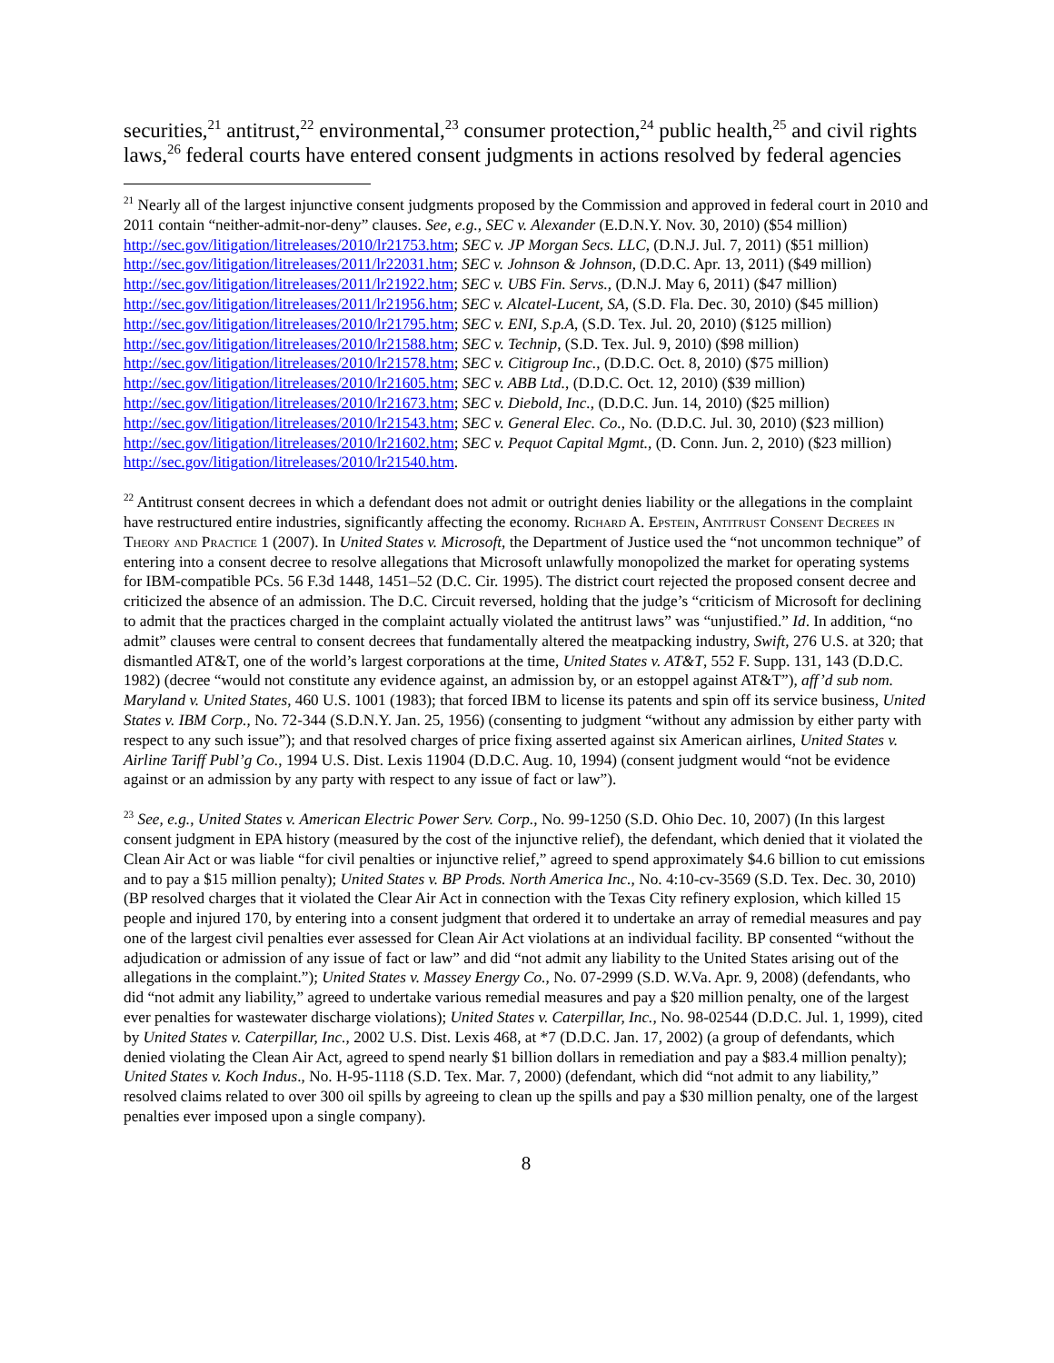securities,<sup>21</sup> antitrust,<sup>22</sup> environmental,<sup>23</sup> consumer protection,<sup>24</sup> public health,<sup>25</sup> and civil rights laws,<sup>26</sup> federal courts have entered consent judgments in actions resolved by federal agencies
<sup>21</sup> Nearly all of the largest injunctive consent judgments proposed by the Commission and approved in federal court in 2010 and 2011 contain “neither-admit-nor-deny” clauses. See, e.g., SEC v. Alexander (E.D.N.Y. Nov. 30, 2010) ($54 million) http://sec.gov/litigation/litreleases/2010/lr21753.htm; SEC v. JP Morgan Secs. LLC, (D.N.J. Jul. 7, 2011) ($51 million) http://sec.gov/litigation/litreleases/2011/lr22031.htm; SEC v. Johnson & Johnson, (D.D.C. Apr. 13, 2011) ($49 million) http://sec.gov/litigation/litreleases/2011/lr21922.htm; SEC v. UBS Fin. Servs., (D.N.J. May 6, 2011) ($47 million) http://sec.gov/litigation/litreleases/2011/lr21956.htm; SEC v. Alcatel-Lucent, SA, (S.D. Fla. Dec. 30, 2010) ($45 million) http://sec.gov/litigation/litreleases/2010/lr21795.htm; SEC v. ENI, S.p.A, (S.D. Tex. Jul. 20, 2010) ($125 million) http://sec.gov/litigation/litreleases/2010/lr21588.htm; SEC v. Technip, (S.D. Tex. Jul. 9, 2010) ($98 million) http://sec.gov/litigation/litreleases/2010/lr21578.htm; SEC v. Citigroup Inc., (D.D.C. Oct. 8, 2010) ($75 million) http://sec.gov/litigation/litreleases/2010/lr21605.htm; SEC v. ABB Ltd., (D.D.C. Oct. 12, 2010) ($39 million) http://sec.gov/litigation/litreleases/2010/lr21673.htm; SEC v. Diebold, Inc., (D.D.C. Jun. 14, 2010) ($25 million) http://sec.gov/litigation/litreleases/2010/lr21543.htm; SEC v. General Elec. Co., No. (D.D.C. Jul. 30, 2010) ($23 million) http://sec.gov/litigation/litreleases/2010/lr21602.htm; SEC v. Pequot Capital Mgmt., (D. Conn. Jun. 2, 2010) ($23 million) http://sec.gov/litigation/litreleases/2010/lr21540.htm.
<sup>22</sup> Antitrust consent decrees in which a defendant does not admit or outright denies liability or the allegations in the complaint have restructured entire industries, significantly affecting the economy. Richard A. Epstein, Antitrust Consent Decrees in Theory and Practice 1 (2007). In United States v. Microsoft, the Department of Justice used the “not uncommon technique” of entering into a consent decree to resolve allegations that Microsoft unlawfully monopolized the market for operating systems for IBM-compatible PCs. 56 F.3d 1448, 1451–52 (D.C. Cir. 1995). The district court rejected the proposed consent decree and criticized the absence of an admission. The D.C. Circuit reversed, holding that the judge’s “criticism of Microsoft for declining to admit that the practices charged in the complaint actually violated the antitrust laws” was “unjustified.” Id. In addition, “no admit” clauses were central to consent decrees that fundamentally altered the meatpacking industry, Swift, 276 U.S. at 320; that dismantled AT&T, one of the world’s largest corporations at the time, United States v. AT&T, 552 F. Supp. 131, 143 (D.D.C. 1982) (decree “would not constitute any evidence against, an admission by, or an estoppel against AT&T”), aff’d sub nom. Maryland v. United States, 460 U.S. 1001 (1983); that forced IBM to license its patents and spin off its service business, United States v. IBM Corp., No. 72-344 (S.D.N.Y. Jan. 25, 1956) (consenting to judgment “without any admission by either party with respect to any such issue”); and that resolved charges of price fixing asserted against six American airlines, United States v. Airline Tariff Publ’g Co., 1994 U.S. Dist. Lexis 11904 (D.D.C. Aug. 10, 1994) (consent judgment would “not be evidence against or an admission by any party with respect to any issue of fact or law”).
<sup>23</sup> See, e.g., United States v. American Electric Power Serv. Corp., No. 99-1250 (S.D. Ohio Dec. 10, 2007) (In this largest consent judgment in EPA history (measured by the cost of the injunctive relief), the defendant, which denied that it violated the Clean Air Act or was liable “for civil penalties or injunctive relief,” agreed to spend approximately $4.6 billion to cut emissions and to pay a $15 million penalty); United States v. BP Prods. North America Inc., No. 4:10-cv-3569 (S.D. Tex. Dec. 30, 2010) (BP resolved charges that it violated the Clear Air Act in connection with the Texas City refinery explosion, which killed 15 people and injured 170, by entering into a consent judgment that ordered it to undertake an array of remedial measures and pay one of the largest civil penalties ever assessed for Clean Air Act violations at an individual facility. BP consented “without the adjudication or admission of any issue of fact or law” and did “not admit any liability to the United States arising out of the allegations in the complaint.”); United States v. Massey Energy Co., No. 07-2999 (S.D. W.Va. Apr. 9, 2008) (defendants, who did “not admit any liability,” agreed to undertake various remedial measures and pay a $20 million penalty, one of the largest ever penalties for wastewater discharge violations); United States v. Caterpillar, Inc., No. 98-02544 (D.D.C. Jul. 1, 1999), cited by United States v. Caterpillar, Inc., 2002 U.S. Dist. Lexis 468, at *7 (D.D.C. Jan. 17, 2002) (a group of defendants, which denied violating the Clean Air Act, agreed to spend nearly $1 billion dollars in remediation and pay a $83.4 million penalty); United States v. Koch Indus., No. H-95-1118 (S.D. Tex. Mar. 7, 2000) (defendant, which did “not admit to any liability,” resolved claims related to over 300 oil spills by agreeing to clean up the spills and pay a $30 million penalty, one of the largest penalties ever imposed upon a single company).
8